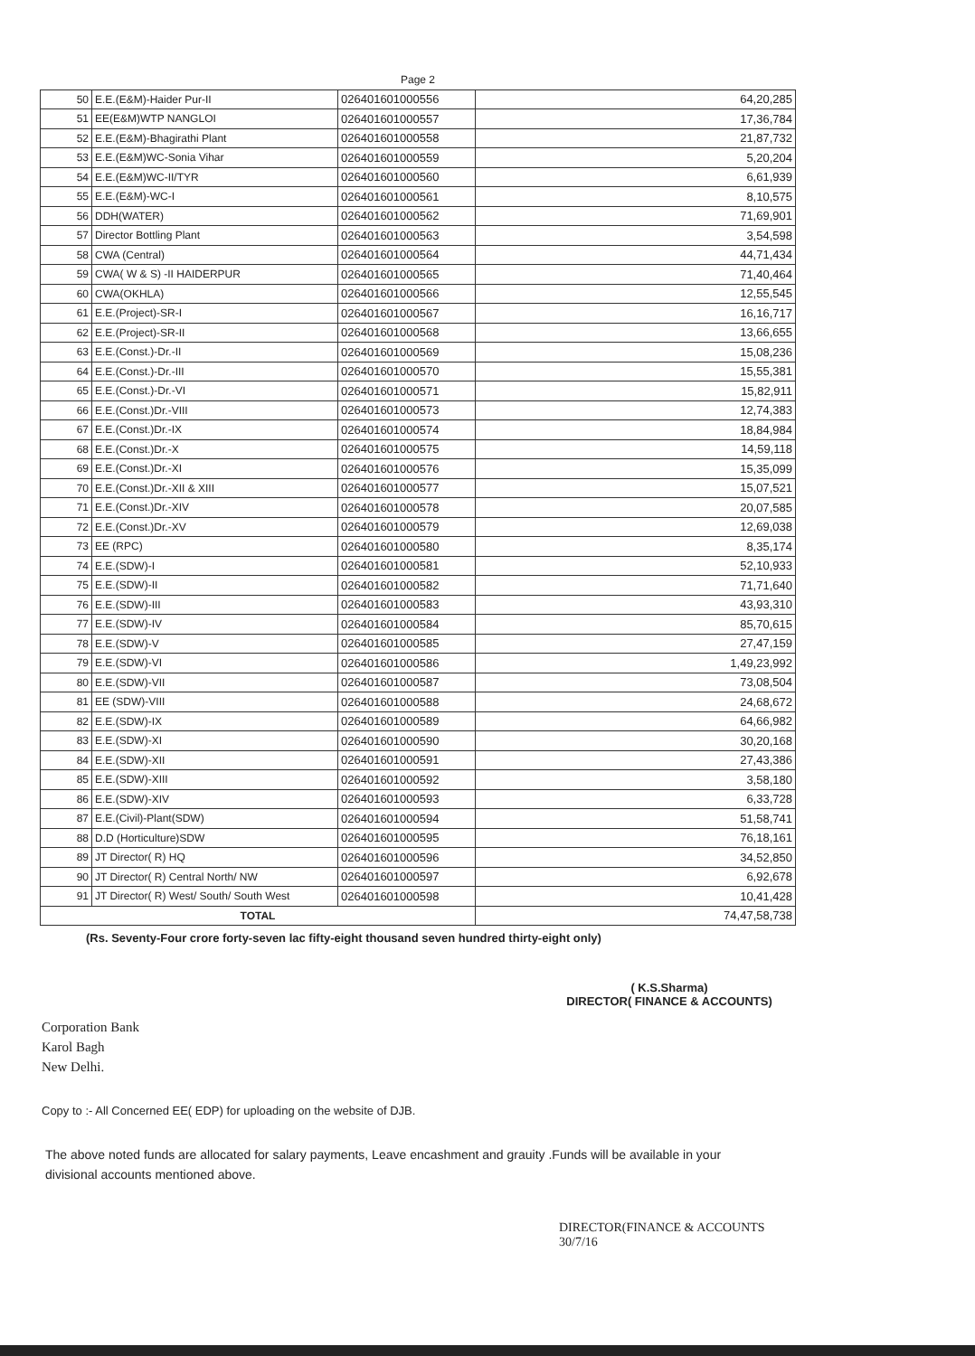| Page 2 | | | |
| 50 | E.E.(E&M)-Haider Pur-II | 026401601000556 | 64,20,285 |
| 51 | EE(E&M)WTP NANGLOI | 026401601000557 | 17,36,784 |
| 52 | E.E.(E&M)-Bhagirathi Plant | 026401601000558 | 21,87,732 |
| 53 | E.E.(E&M)WC-Sonia Vihar | 026401601000559 | 5,20,204 |
| 54 | E.E.(E&M)WC-II/TYR | 026401601000560 | 6,61,939 |
| 55 | E.E.(E&M)-WC-I | 026401601000561 | 8,10,575 |
| 56 | DDH(WATER) | 026401601000562 | 71,69,901 |
| 57 | Director Bottling Plant | 026401601000563 | 3,54,598 |
| 58 | CWA (Central) | 026401601000564 | 44,71,434 |
| 59 | CWA( W & S) -II HAIDERPUR | 026401601000565 | 71,40,464 |
| 60 | CWA(OKHLA) | 026401601000566 | 12,55,545 |
| 61 | E.E.(Project)-SR-I | 026401601000567 | 16,16,717 |
| 62 | E.E.(Project)-SR-II | 026401601000568 | 13,66,655 |
| 63 | E.E.(Const.)-Dr.-II | 026401601000569 | 15,08,236 |
| 64 | E.E.(Const.)-Dr.-III | 026401601000570 | 15,55,381 |
| 65 | E.E.(Const.)-Dr.-VI | 026401601000571 | 15,82,911 |
| 66 | E.E.(Const.)Dr.-VIII | 026401601000573 | 12,74,383 |
| 67 | E.E.(Const.)Dr.-IX | 026401601000574 | 18,84,984 |
| 68 | E.E.(Const.)Dr.-X | 026401601000575 | 14,59,118 |
| 69 | E.E.(Const.)Dr.-XI | 026401601000576 | 15,35,099 |
| 70 | E.E.(Const.)Dr.-XII & XIII | 026401601000577 | 15,07,521 |
| 71 | E.E.(Const.)Dr.-XIV | 026401601000578 | 20,07,585 |
| 72 | E.E.(Const.)Dr.-XV | 026401601000579 | 12,69,038 |
| 73 | EE (RPC) | 026401601000580 | 8,35,174 |
| 74 | E.E.(SDW)-I | 026401601000581 | 52,10,933 |
| 75 | E.E.(SDW)-II | 026401601000582 | 71,71,640 |
| 76 | E.E.(SDW)-III | 026401601000583 | 43,93,310 |
| 77 | E.E.(SDW)-IV | 026401601000584 | 85,70,615 |
| 78 | E.E.(SDW)-V | 026401601000585 | 27,47,159 |
| 79 | E.E.(SDW)-VI | 026401601000586 | 1,49,23,992 |
| 80 | E.E.(SDW)-VII | 026401601000587 | 73,08,504 |
| 81 | EE (SDW)-VIII | 026401601000588 | 24,68,672 |
| 82 | E.E.(SDW)-IX | 026401601000589 | 64,66,982 |
| 83 | E.E.(SDW)-XI | 026401601000590 | 30,20,168 |
| 84 | E.E.(SDW)-XII | 026401601000591 | 27,43,386 |
| 85 | E.E.(SDW)-XIII | 026401601000592 | 3,58,180 |
| 86 | E.E.(SDW)-XIV | 026401601000593 | 6,33,728 |
| 87 | E.E.(Civil)-Plant(SDW) | 026401601000594 | 51,58,741 |
| 88 | D.D (Horticulture)SDW | 026401601000595 | 76,18,161 |
| 89 | JT Director( R) HQ | 026401601000596 | 34,52,850 |
| 90 | JT Director( R) Central North/ NW | 026401601000597 | 6,92,678 |
| 91 | JT Director( R) West/ South/ South West | 026401601000598 | 10,41,428 |
| TOTAL | | | 74,47,58,738 |
(Rs. Seventy-Four crore forty-seven lac fifty-eight thousand seven hundred thirty-eight only)
( K.S.Sharma)
DIRECTOR( FINANCE & ACCOUNTS)
Corporation Bank
Karol Bagh
New Delhi.
Copy to :- All Concerned EE( EDP) for uploading on the website of DJB.
The above noted funds are allocated for salary payments, Leave encashment and grauity .Funds will be available in your divisional accounts mentioned above.
DIRECTOR(FINANCE & ACCOUNTS
30/7/16